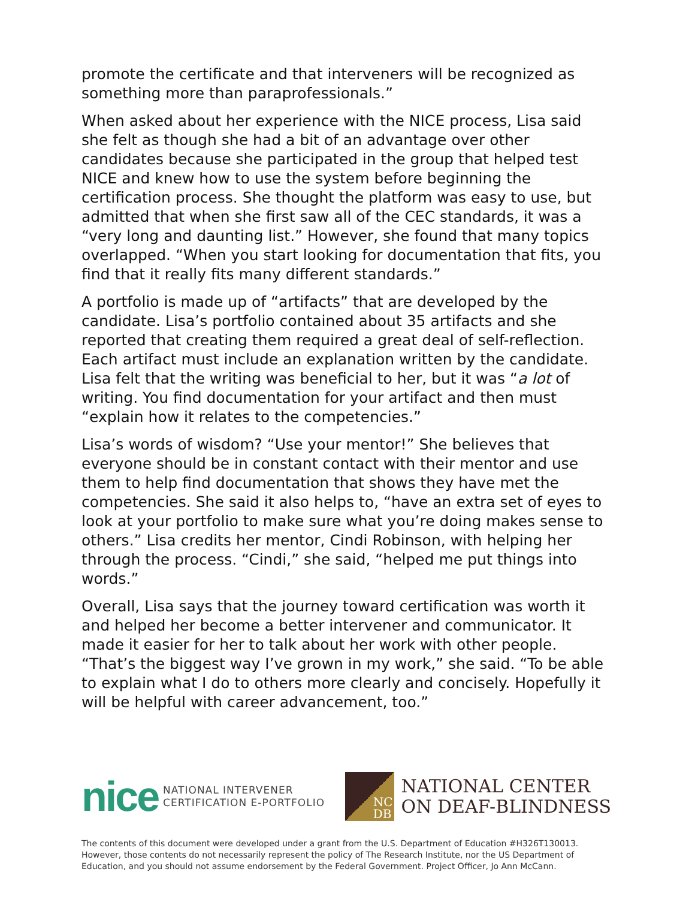promote the certificate and that interveners will be recognized as something more than paraprofessionals.”
When asked about her experience with the NICE process, Lisa said she felt as though she had a bit of an advantage over other candidates because she participated in the group that helped test NICE and knew how to use the system before beginning the certification process. She thought the platform was easy to use, but admitted that when she first saw all of the CEC standards, it was a “very long and daunting list.” However, she found that many topics overlapped. “When you start looking for documentation that fits, you find that it really fits many different standards.”
A portfolio is made up of “artifacts” that are developed by the candidate. Lisa’s portfolio contained about 35 artifacts and she reported that creating them required a great deal of self-reflection. Each artifact must include an explanation written by the candidate. Lisa felt that the writing was beneficial to her, but it was “a lot of writing. You find documentation for your artifact and then must “explain how it relates to the competencies.”
Lisa’s words of wisdom? “Use your mentor!” She believes that everyone should be in constant contact with their mentor and use them to help find documentation that shows they have met the competencies. She said it also helps to, “have an extra set of eyes to look at your portfolio to make sure what you’re doing makes sense to others.” Lisa credits her mentor, Cindi Robinson, with helping her through the process. “Cindi,” she said, “helped me put things into words.”
Overall, Lisa says that the journey toward certification was worth it and helped her become a better intervener and communicator. It made it easier for her to talk about her work with other people. “That’s the biggest way I’ve grown in my work,” she said. “To be able to explain what I do to others more clearly and concisely. Hopefully it will be helpful with career advancement, too.”
nice NATIONAL INTERVENER
CERTIFICATION E-PORTFOLIO
NC
DB
NATIONAL CENTER
ON DEAF-BLINDNESS
The contents of this document were developed under a grant from the U.S. Department of Education #H326T130013. However, those contents do not necessarily represent the policy of The Research Institute, nor the US Department of Education, and you should not assume endorsement by the Federal Government. Project Officer, Jo Ann McCann.